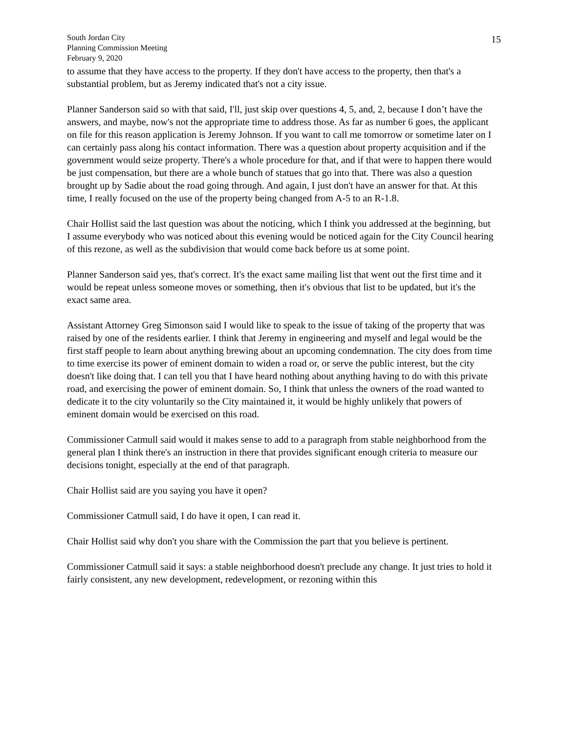South Jordan City
Planning Commission Meeting
February 9, 2020
15
to assume that they have access to the property. If they don't have access to the property, then that's a substantial problem, but as Jeremy indicated that's not a city issue.
Planner Sanderson said so with that said, I'll, just skip over questions 4, 5, and, 2, because I don’t have the answers, and maybe, now's not the appropriate time to address those. As far as number 6 goes, the applicant on file for this reason application is Jeremy Johnson. If you want to call me tomorrow or sometime later on I can certainly pass along his contact information. There was a question about property acquisition and if the government would seize property. There's a whole procedure for that, and if that were to happen there would be just compensation, but there are a whole bunch of statues that go into that. There was also a question brought up by Sadie about the road going through. And again, I just don't have an answer for that. At this time, I really focused on the use of the property being changed from A-5 to an R-1.8.
Chair Hollist said the last question was about the noticing, which I think you addressed at the beginning, but I assume everybody who was noticed about this evening would be noticed again for the City Council hearing of this rezone, as well as the subdivision that would come back before us at some point.
Planner Sanderson said yes, that's correct. It's the exact same mailing list that went out the first time and it would be repeat unless someone moves or something, then it's obvious that list to be updated, but it's the exact same area.
Assistant Attorney Greg Simonson said I would like to speak to the issue of taking of the property that was raised by one of the residents earlier. I think that Jeremy in engineering and myself and legal would be the first staff people to learn about anything brewing about an upcoming condemnation. The city does from time to time exercise its power of eminent domain to widen a road or, or serve the public interest, but the city doesn't like doing that. I can tell you that I have heard nothing about anything having to do with this private road, and exercising the power of eminent domain. So, I think that unless the owners of the road wanted to dedicate it to the city voluntarily so the City maintained it, it would be highly unlikely that powers of eminent domain would be exercised on this road.
Commissioner Catmull said would it makes sense to add to a paragraph from stable neighborhood from the general plan I think there's an instruction in there that provides significant enough criteria to measure our decisions tonight, especially at the end of that paragraph.
Chair Hollist said are you saying you have it open?
Commissioner Catmull said, I do have it open, I can read it.
Chair Hollist said why don't you share with the Commission the part that you believe is pertinent.
Commissioner Catmull said it says: a stable neighborhood doesn't preclude any change. It just tries to hold it fairly consistent, any new development, redevelopment, or rezoning within this